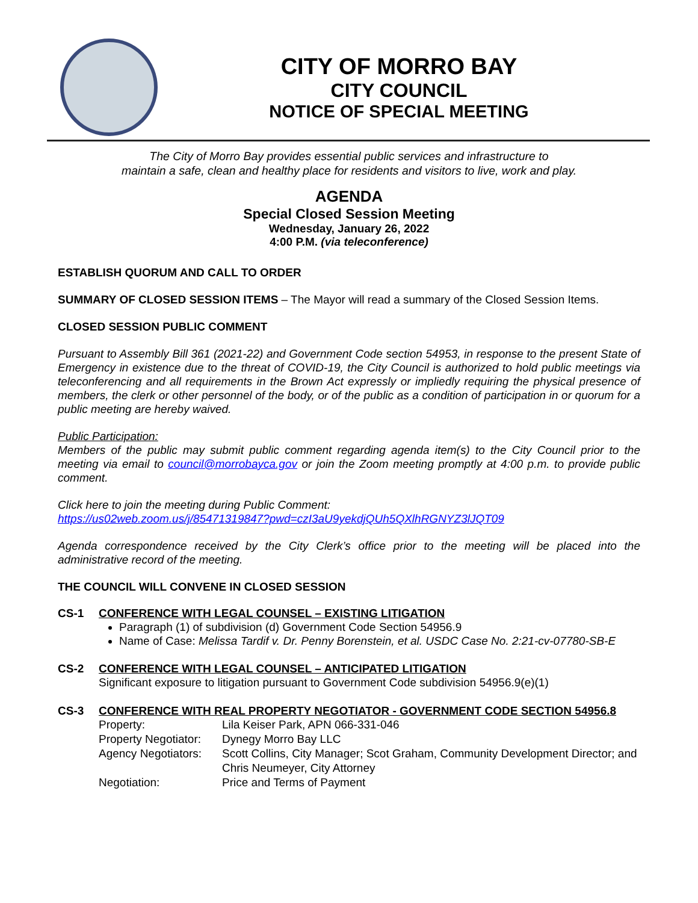CITY OF MORRO BAY
CITY COUNCIL
NOTICE OF SPECIAL MEETING
The City of Morro Bay provides essential public services and infrastructure to
maintain a safe, clean and healthy place for residents and visitors to live, work and play.
AGENDA
Special Closed Session Meeting
Wednesday, January 26, 2022
4:00 P.M. (via teleconference)
ESTABLISH QUORUM AND CALL TO ORDER
SUMMARY OF CLOSED SESSION ITEMS – The Mayor will read a summary of the Closed Session Items.
CLOSED SESSION PUBLIC COMMENT
Pursuant to Assembly Bill 361 (2021-22) and Government Code section 54953, in response to the present State of Emergency in existence due to the threat of COVID-19, the City Council is authorized to hold public meetings via teleconferencing and all requirements in the Brown Act expressly or impliedly requiring the physical presence of members, the clerk or other personnel of the body, or of the public as a condition of participation in or quorum for a public meeting are hereby waived.
Public Participation:
Members of the public may submit public comment regarding agenda item(s) to the City Council prior to the meeting via email to council@morrobayca.gov or join the Zoom meeting promptly at 4:00 p.m. to provide public comment.
Click here to join the meeting during Public Comment:
https://us02web.zoom.us/j/85471319847?pwd=czI3aU9yekdjQUh5QXlhRGNYZ3lJQT09
Agenda correspondence received by the City Clerk’s office prior to the meeting will be placed into the administrative record of the meeting.
THE COUNCIL WILL CONVENE IN CLOSED SESSION
CS-1 CONFERENCE WITH LEGAL COUNSEL – EXISTING LITIGATION
Paragraph (1) of subdivision (d) Government Code Section 54956.9
Name of Case: Melissa Tardif v. Dr. Penny Borenstein, et al. USDC Case No. 2:21-cv-07780-SB-E
CS-2 CONFERENCE WITH LEGAL COUNSEL – ANTICIPATED LITIGATION
Significant exposure to litigation pursuant to Government Code subdivision 54956.9(e)(1)
CS-3 CONFERENCE WITH REAL PROPERTY NEGOTIATOR - GOVERNMENT CODE SECTION 54956.8
| Property: | Lila Keiser Park, APN 066-331-046 |
| Property Negotiator: | Dynegy Morro Bay LLC |
| Agency Negotiators: | Scott Collins, City Manager; Scot Graham, Community Development Director; and Chris Neumeyer, City Attorney |
| Negotiation: | Price and Terms of Payment |